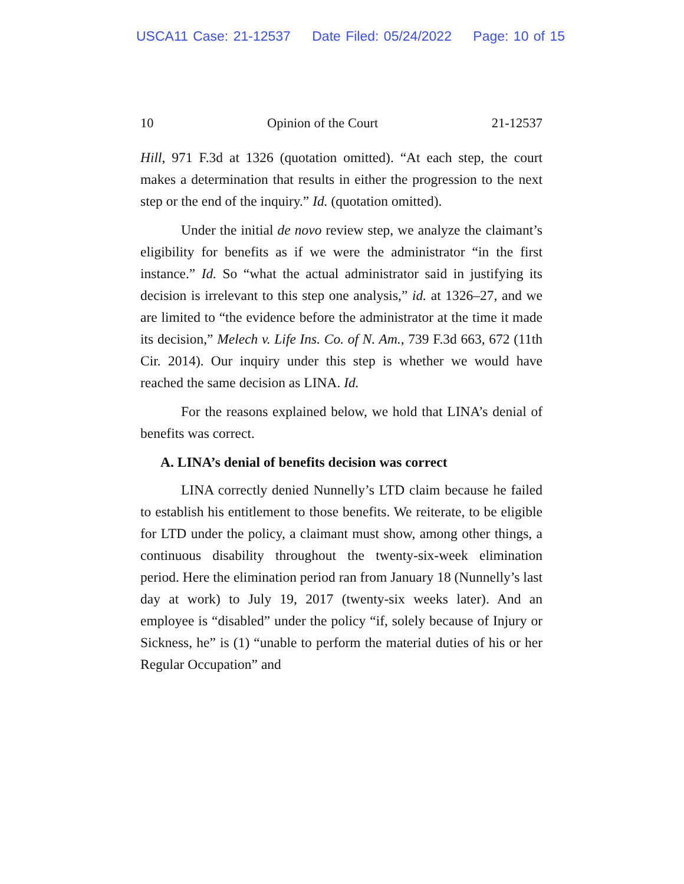USCA11 Case: 21-12537 Date Filed: 05/24/2022 Page: 10 of 15
10 Opinion of the Court 21-12537
Hill, 971 F.3d at 1326 (quotation omitted). “At each step, the court makes a determination that results in either the progression to the next step or the end of the inquiry.” Id. (quotation omitted).
Under the initial de novo review step, we analyze the claimant’s eligibility for benefits as if we were the administrator “in the first instance.” Id. So “what the actual administrator said in justifying its decision is irrelevant to this step one analysis,” id. at 1326–27, and we are limited to “the evidence before the administrator at the time it made its decision,” Melech v. Life Ins. Co. of N. Am., 739 F.3d 663, 672 (11th Cir. 2014). Our inquiry under this step is whether we would have reached the same decision as LINA. Id.
For the reasons explained below, we hold that LINA’s denial of benefits was correct.
A. LINA’s denial of benefits decision was correct
LINA correctly denied Nunnelly’s LTD claim because he failed to establish his entitlement to those benefits. We reiterate, to be eligible for LTD under the policy, a claimant must show, among other things, a continuous disability throughout the twenty-six-week elimination period. Here the elimination period ran from January 18 (Nunnelly’s last day at work) to July 19, 2017 (twenty-six weeks later). And an employee is “disabled” under the policy “if, solely because of Injury or Sickness, he” is (1) “unable to perform the material duties of his or her Regular Occupation” and